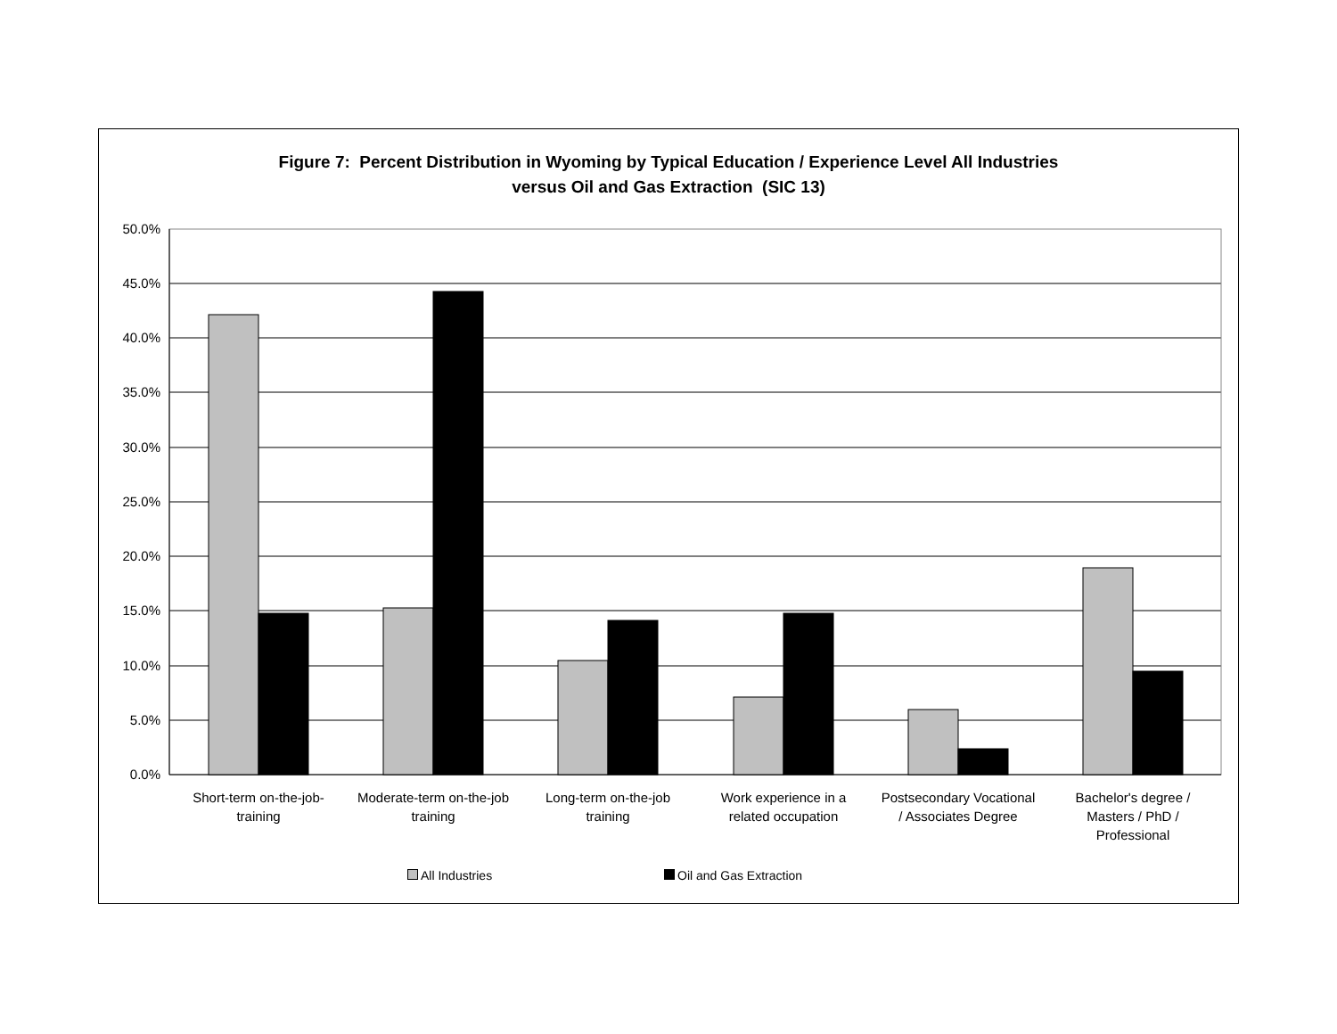Figure 7: Percent Distribution in Wyoming by Typical Education / Experience Level All Industries
versus Oil and Gas Extraction (SIC 13)
50.0%
45.0%
40.0%
35.0%
30.0%
25.0%
20.0%
15.0%
10.0%
5.0%
0.0%
Short-term on-the-job-training
Moderate-term on-the-job training
Long-term on-the-job training
Work experience in a related occupation
Postsecondary Vocational / Associates Degree
Bachelor's degree / Masters / PhD / Professional
All Industries Oil and Gas Extraction